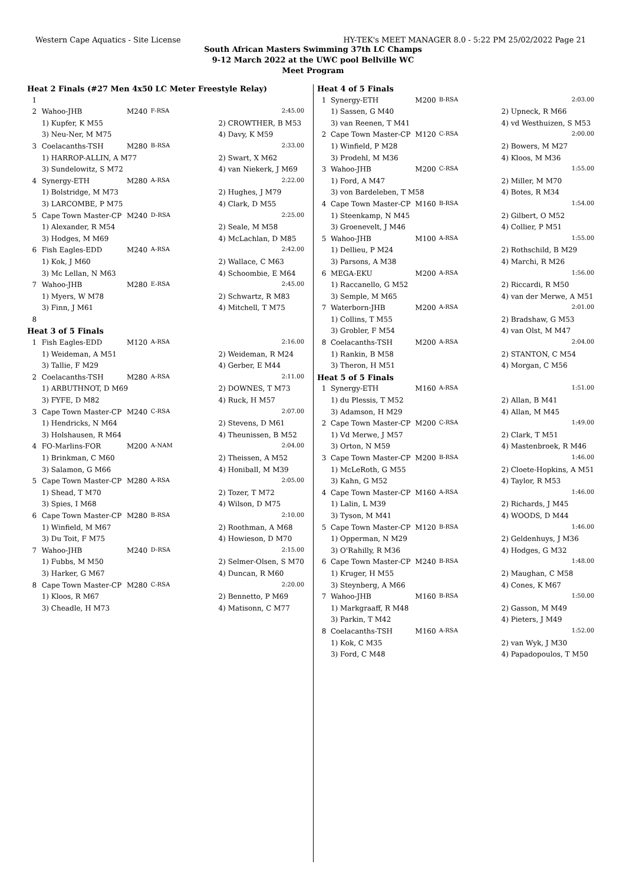Western Cape Aquatics - Site License HY-TEK's MEET MANAGER 8.0 - 5:22 PM 25/02/2022 Page 21
South African Masters Swimming 37th LC Champs
9-12 March 2022 at the UWC pool Bellville WC
Meet Program
| Heat 2 Finals (#27 Men 4x50 LC Meter Freestyle Relay) | | | | | |
| 1 | | | | | |
| 2 | Wahoo-JHB | M240 | F-RSA | | 2:45.00 |
| | 1) Kupfer, K M55 | | | 2) CROWTHER, B M53 | |
| | 3) Neu-Ner, M M75 | | | 4) Davy, K M59 | |
| 3 | Coelacanths-TSH | M280 | B-RSA | | 2:33.00 |
| | 1) HARROP-ALLIN, A M77 | | | 2) Swart, X M62 | |
| | 3) Sundelowitz, S M72 | | | 4) van Niekerk, J M69 | |
| 4 | Synergy-ETH | M280 | A-RSA | | 2:22.00 |
| | 1) Bolstridge, M M73 | | | 2) Hughes, J M79 | |
| | 3) LARCOMBE, P M75 | | | 4) Clark, D M55 | |
| 5 | Cape Town Master-CP | M240 | D-RSA | | 2:25.00 |
| | 1) Alexander, R M54 | | | 2) Seale, M M58 | |
| | 3) Hodges, M M69 | | | 4) McLachlan, D M85 | |
| 6 | Fish Eagles-EDD | M240 | A-RSA | | 2:42.00 |
| | 1) Kok, J M60 | | | 2) Wallace, C M63 | |
| | 3) Mc Lellan, N M63 | | | 4) Schoombie, E M64 | |
| 7 | Wahoo-JHB | M280 | E-RSA | | 2:45.00 |
| | 1) Myers, W M78 | | | 2) Schwartz, R M83 | |
| | 3) Finn, J M61 | | | 4) Mitchell, T M75 | |
| 8 | | | | | |
| Heat 3 of 5 Finals | | | | | |
| 1 | Fish Eagles-EDD | M120 | A-RSA | | 2:16.00 |
| | 1) Weideman, A M51 | | | 2) Weideman, R M24 | |
| | 3) Tallie, F M29 | | | 4) Gerber, E M44 | |
| 2 | Coelacanths-TSH | M280 | A-RSA | | 2:11.00 |
| | 1) ARBUTHNOT, D M69 | | | 2) DOWNES, T M73 | |
| | 3) FYFE, D M82 | | | 4) Ruck, H M57 | |
| 3 | Cape Town Master-CP | M240 | C-RSA | | 2:07.00 |
| | 1) Hendricks, N M64 | | | 2) Stevens, D M61 | |
| | 3) Holshausen, R M64 | | | 4) Theunissen, B M52 | |
| 4 | FO-Marlins-FOR | M200 | A-NAM | | 2:04.00 |
| | 1) Brinkman, C M60 | | | 2) Theissen, A M52 | |
| | 3) Salamon, G M66 | | | 4) Honiball, M M39 | |
| 5 | Cape Town Master-CP | M280 | A-RSA | | 2:05.00 |
| | 1) Shead, T M70 | | | 2) Tozer, T M72 | |
| | 3) Spies, I M68 | | | 4) Wilson, D M75 | |
| 6 | Cape Town Master-CP | M280 | B-RSA | | 2:10.00 |
| | 1) Winfield, M M67 | | | 2) Roothman, A M68 | |
| | 3) Du Toit, F M75 | | | 4) Howieson, D M70 | |
| 7 | Wahoo-JHB | M240 | D-RSA | | 2:15.00 |
| | 1) Fubbs, M M50 | | | 2) Selmer-Olsen, S M70 | |
| | 3) Harker, G M67 | | | 4) Duncan, R M60 | |
| 8 | Cape Town Master-CP | M280 | C-RSA | | 2:20.00 |
| | 1) Kloos, R M67 | | | 2) Bennetto, P M69 | |
| | 3) Cheadle, H M73 | | | 4) Matisonn, C M77 | |
| Heat 4 of 5 Finals | | | | | |
| 1 | Synergy-ETH | M200 | B-RSA | | 2:03.00 |
| | 1) Sassen, G M40 | | | 2) Upneck, R M66 | |
| | 3) van Reenen, T M41 | | | 4) vd Westhuizen, S M53 | |
| 2 | Cape Town Master-CP | M120 | C-RSA | | 2:00.00 |
| | 1) Winfield, P M28 | | | 2) Bowers, M M27 | |
| | 3) Prodehl, M M36 | | | 4) Kloos, M M36 | |
| 3 | Wahoo-JHB | M200 | C-RSA | | 1:55.00 |
| | 1) Ford, A M47 | | | 2) Miller, M M70 | |
| | 3) von Bardeleben, T M58 | | | 4) Botes, R M34 | |
| 4 | Cape Town Master-CP | M160 | B-RSA | | 1:54.00 |
| | 1) Steenkamp, N M45 | | | 2) Gilbert, O M52 | |
| | 3) Groenevelt, J M46 | | | 4) Collier, P M51 | |
| 5 | Wahoo-JHB | M100 | A-RSA | | 1:55.00 |
| | 1) Dellieu, P M24 | | | 2) Rothschild, B M29 | |
| | 3) Parsons, A M38 | | | 4) Marchi, R M26 | |
| 6 | MEGA-EKU | M200 | A-RSA | | 1:56.00 |
| | 1) Raccanello, G M52 | | | 2) Riccardi, R M50 | |
| | 3) Semple, M M65 | | | 4) van der Merwe, A M51 | |
| 7 | Waterborn-JHB | M200 | A-RSA | | 2:01.00 |
| | 1) Collins, T M55 | | | 2) Bradshaw, G M53 | |
| | 3) Grobler, F M54 | | | 4) van Olst, M M47 | |
| 8 | Coelacanths-TSH | M200 | A-RSA | | 2:04.00 |
| | 1) Rankin, B M58 | | | 2) STANTON, C M54 | |
| | 3) Theron, H M51 | | | 4) Morgan, C M56 | |
| Heat 5 of 5 Finals | | | | | |
| 1 | Synergy-ETH | M160 | A-RSA | | 1:51.00 |
| | 1) du Plessis, T M52 | | | 2) Allan, B M41 | |
| | 3) Adamson, H M29 | | | 4) Allan, M M45 | |
| 2 | Cape Town Master-CP | M200 | C-RSA | | 1:49.00 |
| | 1) Vd Merwe, J M57 | | | 2) Clark, T M51 | |
| | 3) Orton, N M59 | | | 4) Mastenbroek, R M46 | |
| 3 | Cape Town Master-CP | M200 | B-RSA | | 1:46.00 |
| | 1) McLeRoth, G M55 | | | 2) Cloete-Hopkins, A M51 | |
| | 3) Kahn, G M52 | | | 4) Taylor, R M53 | |
| 4 | Cape Town Master-CP | M160 | A-RSA | | 1:46.00 |
| | 1) Lalin, L M39 | | | 2) Richards, J M45 | |
| | 3) Tyson, M M41 | | | 4) WOODS, D M44 | |
| 5 | Cape Town Master-CP | M120 | B-RSA | | 1:46.00 |
| | 1) Opperman, N M29 | | | 2) Geldenhuys, J M36 | |
| | 3) O'Rahilly, R M36 | | | 4) Hodges, G M32 | |
| 6 | Cape Town Master-CP | M240 | B-RSA | | 1:48.00 |
| | 1) Kruger, H M55 | | | 2) Maughan, C M58 | |
| | 3) Steynberg, A M66 | | | 4) Cones, K M67 | |
| 7 | Wahoo-JHB | M160 | B-RSA | | 1:50.00 |
| | 1) Markgraaff, R M48 | | | 2) Gasson, M M49 | |
| | 3) Parkin, T M42 | | | 4) Pieters, J M49 | |
| 8 | Coelacanths-TSH | M160 | A-RSA | | 1:52.00 |
| | 1) Kok, C M35 | | | 2) van Wyk, J M30 | |
| | 3) Ford, C M48 | | | 4) Papadopoulos, T M50 | |